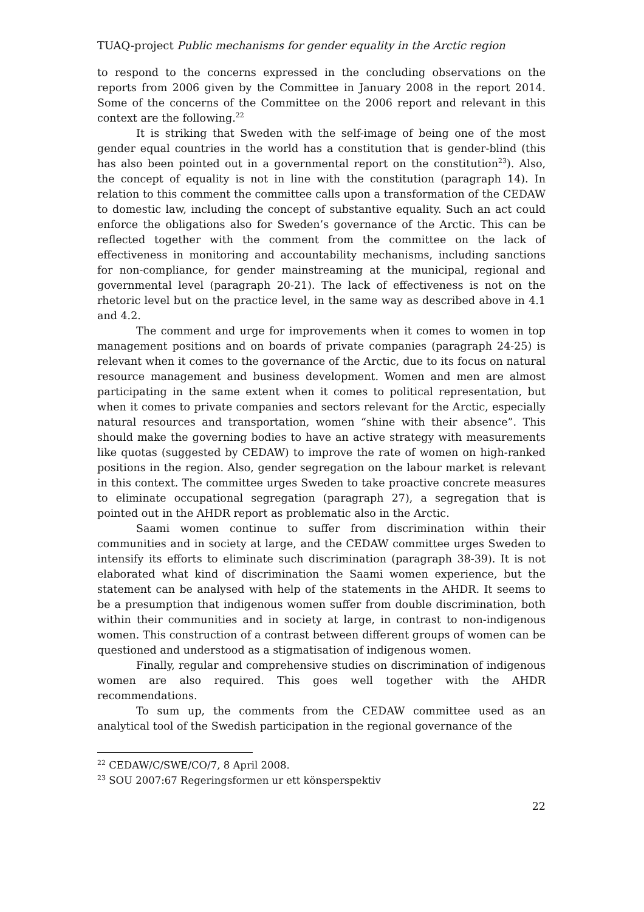TUAQ-project Public mechanisms for gender equality in the Arctic region
to respond to the concerns expressed in the concluding observations on the reports from 2006 given by the Committee in January 2008 in the report 2014. Some of the concerns of the Committee on the 2006 report and relevant in this context are the following.<sup>22</sup>
It is striking that Sweden with the self-image of being one of the most gender equal countries in the world has a constitution that is gender-blind (this has also been pointed out in a governmental report on the constitution<sup>23</sup>). Also, the concept of equality is not in line with the constitution (paragraph 14). In relation to this comment the committee calls upon a transformation of the CEDAW to domestic law, including the concept of substantive equality. Such an act could enforce the obligations also for Sweden’s governance of the Arctic. This can be reflected together with the comment from the committee on the lack of effectiveness in monitoring and accountability mechanisms, including sanctions for non-compliance, for gender mainstreaming at the municipal, regional and governmental level (paragraph 20-21). The lack of effectiveness is not on the rhetoric level but on the practice level, in the same way as described above in 4.1 and 4.2.
The comment and urge for improvements when it comes to women in top management positions and on boards of private companies (paragraph 24-25) is relevant when it comes to the governance of the Arctic, due to its focus on natural resource management and business development. Women and men are almost participating in the same extent when it comes to political representation, but when it comes to private companies and sectors relevant for the Arctic, especially natural resources and transportation, women “shine with their absence”. This should make the governing bodies to have an active strategy with measurements like quotas (suggested by CEDAW) to improve the rate of women on high-ranked positions in the region. Also, gender segregation on the labour market is relevant in this context. The committee urges Sweden to take proactive concrete measures to eliminate occupational segregation (paragraph 27), a segregation that is pointed out in the AHDR report as problematic also in the Arctic.
Saami women continue to suffer from discrimination within their communities and in society at large, and the CEDAW committee urges Sweden to intensify its efforts to eliminate such discrimination (paragraph 38-39). It is not elaborated what kind of discrimination the Saami women experience, but the statement can be analysed with help of the statements in the AHDR. It seems to be a presumption that indigenous women suffer from double discrimination, both within their communities and in society at large, in contrast to non-indigenous women. This construction of a contrast between different groups of women can be questioned and understood as a stigmatisation of indigenous women.
Finally, regular and comprehensive studies on discrimination of indigenous women are also required. This goes well together with the AHDR recommendations.
To sum up, the comments from the CEDAW committee used as an analytical tool of the Swedish participation in the regional governance of the
<sup>22</sup> CEDAW/C/SWE/CO/7, 8 April 2008.
<sup>23</sup> SOU 2007:67 Regeringsformen ur ett könsperspektiv
22